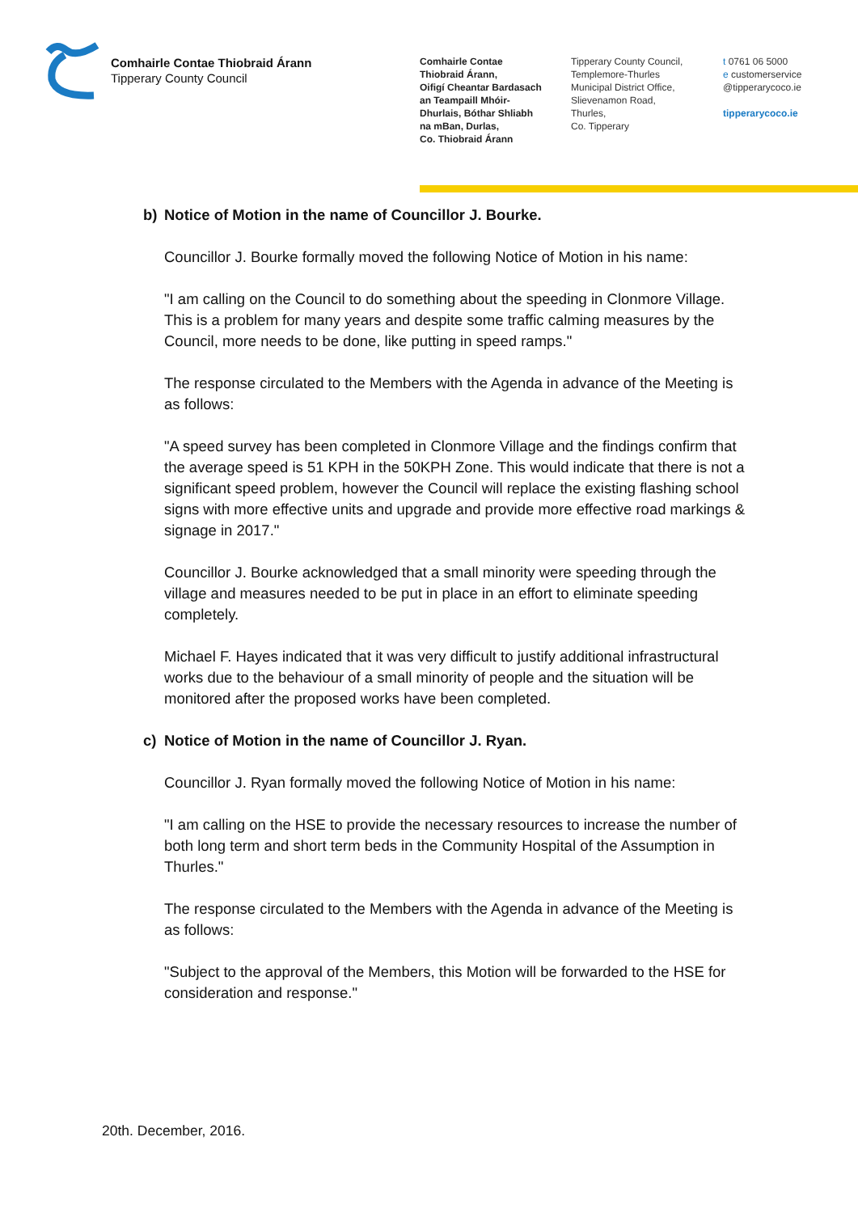Comhairle Contae Thiobraid Árann
Tipperary County Council
Comhairle Contae
Thiobraid Árann,
Oifigí Cheantar Bardasach
an Teampaill Mhóir-
Dhurlais, Bóthar Shliabh
na mBan, Durlas,
Co. Thiobraid Árann
Tipperary County Council,
Templemore-Thurles
Municipal District Office,
Slievenamon Road,
Thurles,
Co. Tipperary
t 0761 06 5000
e customerservice
@tipperarycoco.ie
tipperarycoco.ie
b) Notice of Motion in the name of Councillor J. Bourke.
Councillor J. Bourke formally moved the following Notice of Motion in his name:
"I am calling on the Council to do something about the speeding in Clonmore Village. This is a problem for many years and despite some traffic calming measures by the Council, more needs to be done, like putting in speed ramps."
The response circulated to the Members with the Agenda in advance of the Meeting is as follows:
"A speed survey has been completed in Clonmore Village and the findings confirm that the average speed is 51 KPH in the 50KPH Zone. This would indicate that there is not a significant speed problem, however the Council will replace the existing flashing school signs with more effective units and upgrade and provide more effective road markings & signage in 2017."
Councillor J. Bourke acknowledged that a small minority were speeding through the village and measures needed to be put in place in an effort to eliminate speeding completely.
Michael F. Hayes indicated that it was very difficult to justify additional infrastructural works due to the behaviour of a small minority of people and the situation will be monitored after the proposed works have been completed.
c) Notice of Motion in the name of Councillor J. Ryan.
Councillor J. Ryan formally moved the following Notice of Motion in his name:
"I am calling on the HSE to provide the necessary resources to increase the number of both long term and short term beds in the Community Hospital of the Assumption in Thurles."
The response circulated to the Members with the Agenda in advance of the Meeting is as follows:
"Subject to the approval of the Members, this Motion will be forwarded to the HSE for consideration and response."
20th. December, 2016.